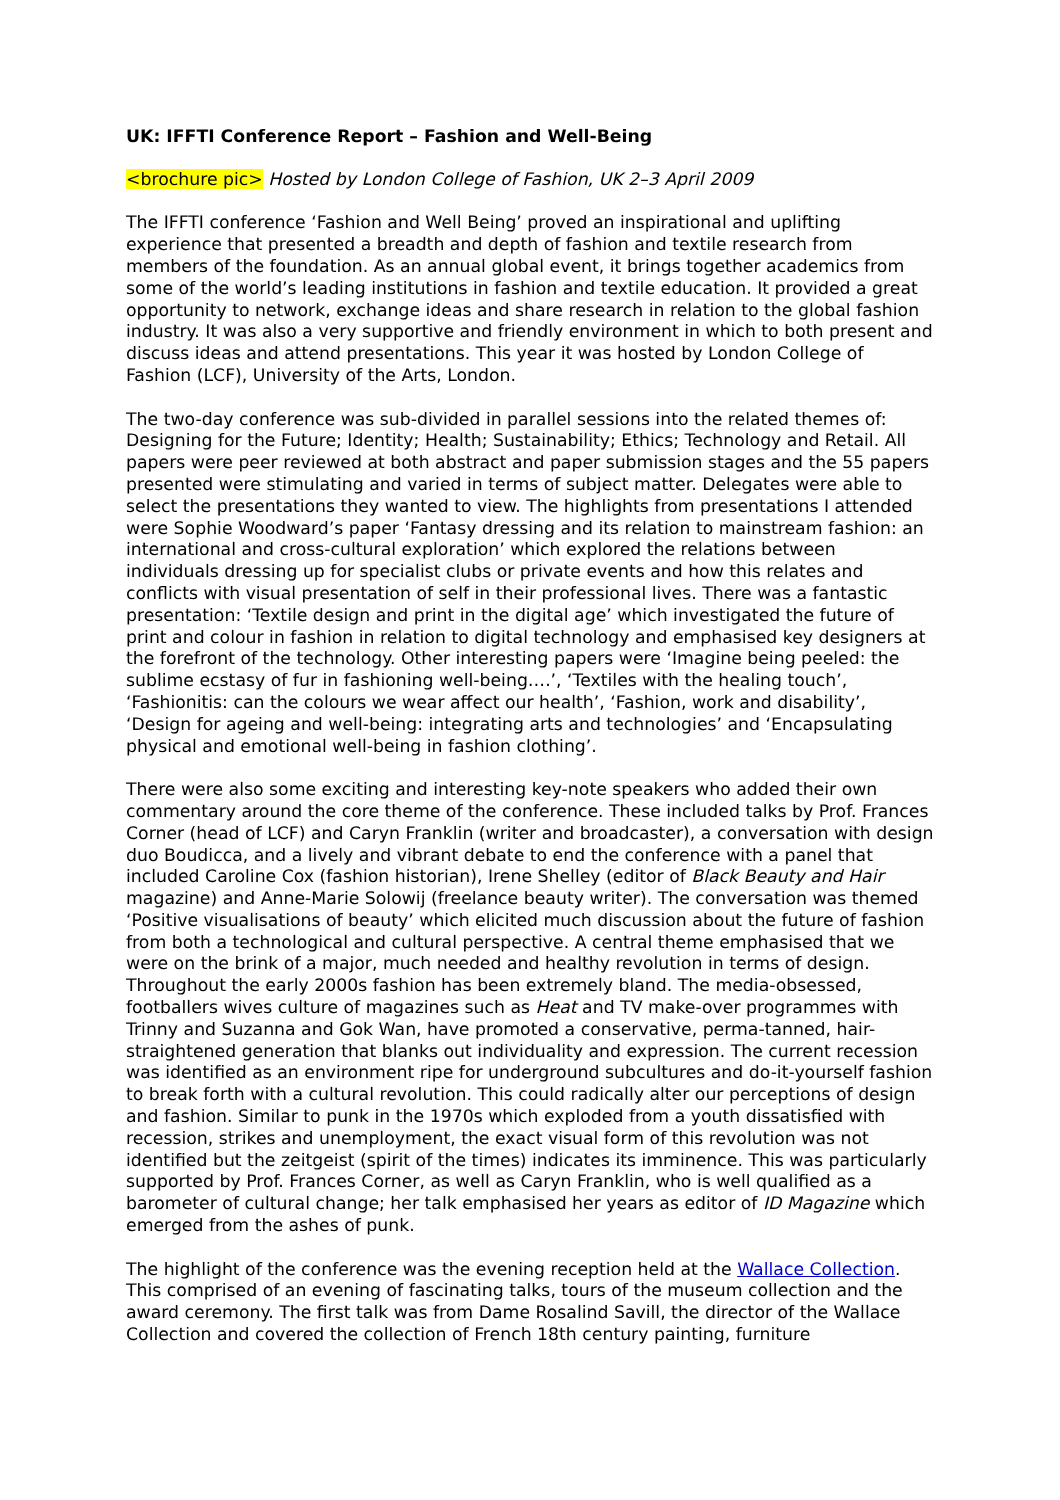UK: IFFTI Conference Report – Fashion and Well-Being
<brochure pic> Hosted by London College of Fashion, UK 2–3 April 2009
The IFFTI conference ‘Fashion and Well Being’ proved an inspirational and uplifting experience that presented a breadth and depth of fashion and textile research from members of the foundation. As an annual global event, it brings together academics from some of the world’s leading institutions in fashion and textile education. It provided a great opportunity to network, exchange ideas and share research in relation to the global fashion industry. It was also a very supportive and friendly environment in which to both present and discuss ideas and attend presentations. This year it was hosted by London College of Fashion (LCF), University of the Arts, London.
The two-day conference was sub-divided in parallel sessions into the related themes of: Designing for the Future; Identity; Health; Sustainability; Ethics; Technology and Retail. All papers were peer reviewed at both abstract and paper submission stages and the 55 papers presented were stimulating and varied in terms of subject matter. Delegates were able to select the presentations they wanted to view. The highlights from presentations I attended were Sophie Woodward’s paper ‘Fantasy dressing and its relation to mainstream fashion: an international and cross-cultural exploration’ which explored the relations between individuals dressing up for specialist clubs or private events and how this relates and conflicts with visual presentation of self in their professional lives. There was a fantastic presentation: ‘Textile design and print in the digital age’ which investigated the future of print and colour in fashion in relation to digital technology and emphasised key designers at the forefront of the technology. Other interesting papers were ‘Imagine being peeled: the sublime ecstasy of fur in fashioning well-being….’, ‘Textiles with the healing touch’, ‘Fashionitis: can the colours we wear affect our health’, ‘Fashion, work and disability’, ‘Design for ageing and well-being: integrating arts and technologies’ and ‘Encapsulating physical and emotional well-being in fashion clothing’.
There were also some exciting and interesting key-note speakers who added their own commentary around the core theme of the conference. These included talks by Prof. Frances Corner (head of LCF) and Caryn Franklin (writer and broadcaster), a conversation with design duo Boudicca, and a lively and vibrant debate to end the conference with a panel that included Caroline Cox (fashion historian), Irene Shelley (editor of Black Beauty and Hair magazine) and Anne-Marie Solowij (freelance beauty writer). The conversation was themed ‘Positive visualisations of beauty’ which elicited much discussion about the future of fashion from both a technological and cultural perspective. A central theme emphasised that we were on the brink of a major, much needed and healthy revolution in terms of design. Throughout the early 2000s fashion has been extremely bland. The media-obsessed, footballers wives culture of magazines such as Heat and TV make-over programmes with Trinny and Suzanna and Gok Wan, have promoted a conservative, perma-tanned, hair-straightened generation that blanks out individuality and expression. The current recession was identified as an environment ripe for underground subcultures and do-it-yourself fashion to break forth with a cultural revolution. This could radically alter our perceptions of design and fashion. Similar to punk in the 1970s which exploded from a youth dissatisfied with recession, strikes and unemployment, the exact visual form of this revolution was not identified but the zeitgeist (spirit of the times) indicates its imminence. This was particularly supported by Prof. Frances Corner, as well as Caryn Franklin, who is well qualified as a barometer of cultural change; her talk emphasised her years as editor of ID Magazine which emerged from the ashes of punk.
The highlight of the conference was the evening reception held at the Wallace Collection. This comprised of an evening of fascinating talks, tours of the museum collection and the award ceremony. The first talk was from Dame Rosalind Savill, the director of the Wallace Collection and covered the collection of French 18th century painting, furniture